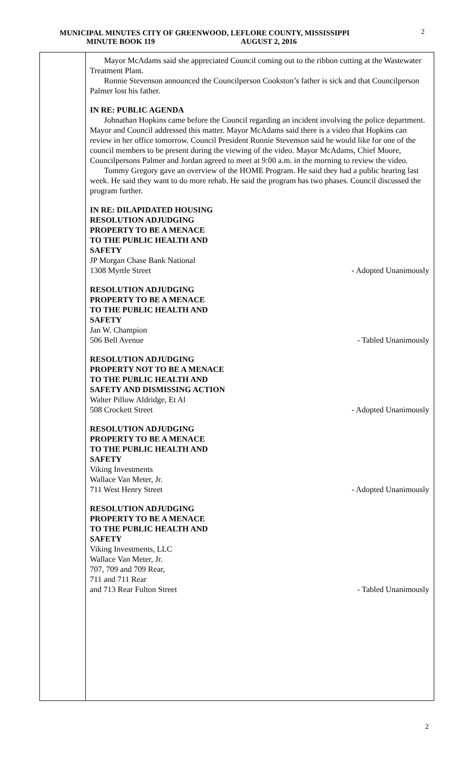2
MUNICIPAL MINUTES CITY OF GREENWOOD, LEFLORE COUNTY, MISSISSIPPI
MINUTE BOOK 119 AUGUST 2, 2016
Mayor McAdams said she appreciated Council coming out to the ribbon cutting at the Wastewater Treatment Plant.
Ronnie Stevenson announced the Councilperson Cookston’s father is sick and that Councilperson Palmer lost his father.
IN RE: PUBLIC AGENDA
Johnathan Hopkins came before the Council regarding an incident involving the police department. Mayor and Council addressed this matter. Mayor McAdams said there is a video that Hopkins can review in her office tomorrow. Council President Ronnie Stevenson said he would like for one of the council members to be present during the viewing of the video. Mayor McAdams, Chief Moore, Councilpersons Palmer and Jordan agreed to meet at 9:00 a.m. in the morning to review the video.
Tommy Gregory gave an overview of the HOME Program. He said they had a public hearing last week. He said they want to do more rehab. He said the program has two phases. Council discussed the program further.
IN RE: DILAPIDATED HOUSING
RESOLUTION ADJUDGING
PROPERTY TO BE A MENACE
TO THE PUBLIC HEALTH AND
SAFETY
JP Morgan Chase Bank National
1308 Myrtle Street - Adopted Unanimously
RESOLUTION ADJUDGING
PROPERTY TO BE A MENACE
TO THE PUBLIC HEALTH AND
SAFETY
Jan W. Champion
506 Bell Avenue - Tabled Unanimously
RESOLUTION ADJUDGING
PROPERTY NOT TO BE A MENACE
TO THE PUBLIC HEALTH AND
SAFETY AND DISMISSING ACTION
Walter Pillow Aldridge, Et Al
508 Crockett Street - Adopted Unanimously
RESOLUTION ADJUDGING
PROPERTY TO BE A MENACE
TO THE PUBLIC HEALTH AND
SAFETY
Viking Investments
Wallace Van Meter, Jr.
711 West Henry Street - Adopted Unanimously
RESOLUTION ADJUDGING
PROPERTY TO BE A MENACE
TO THE PUBLIC HEALTH AND
SAFETY
Viking Investments, LLC
Wallace Van Meter, Jr.
707, 709 and 709 Rear,
711 and 711 Rear
and 713 Rear Fulton Street - Tabled Unanimously
2